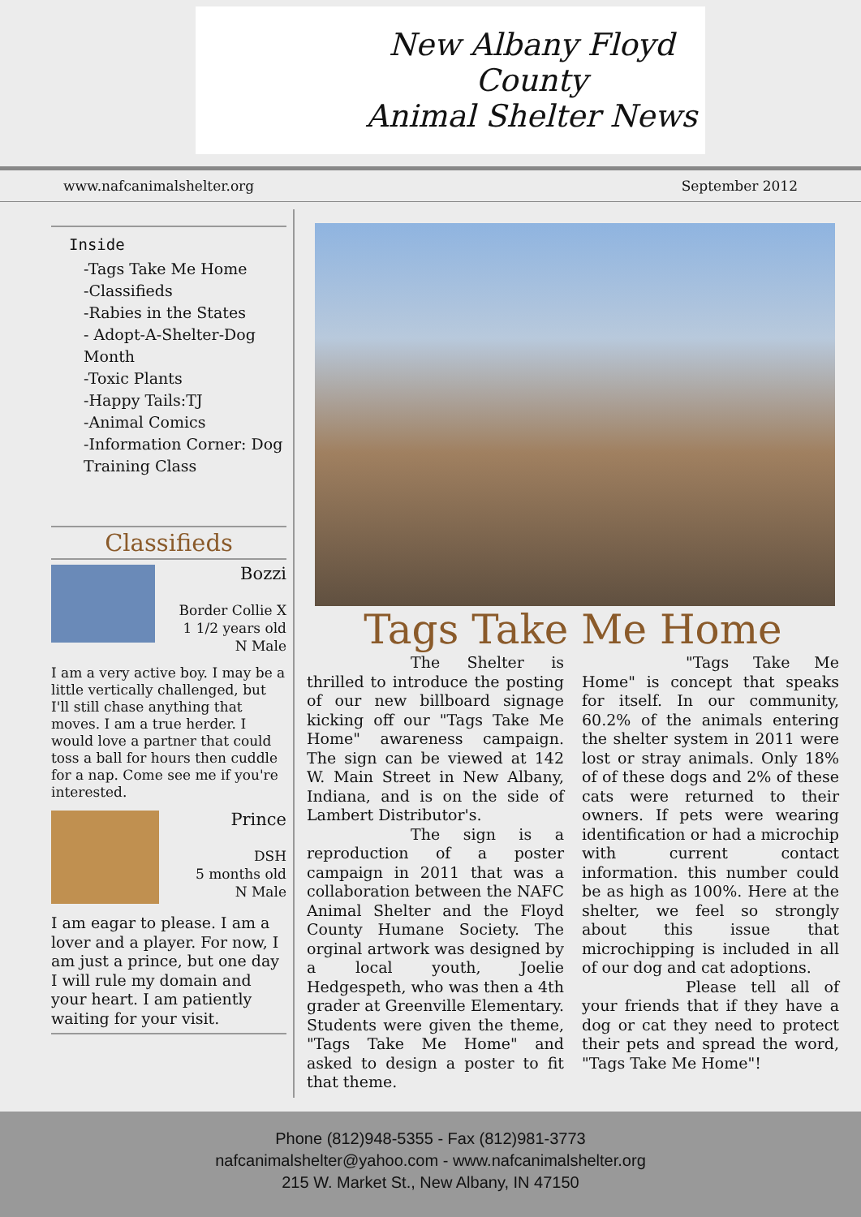New Albany Floyd County
Animal Shelter News
www.nafcanimalshelter.org September 2012
Inside
-Tags Take Me Home
-Classifieds
-Rabies in the States
- Adopt-A-Shelter-Dog Month
-Toxic Plants
-Happy Tails:TJ
-Animal Comics
-Information Corner: Dog Training Class
Classifieds
Bozzi
Border Collie X
1 1/2 years old
N Male
I am a very active boy. I may be a little vertically challenged, but I'll still chase anything that moves. I am a true herder. I would love a partner that could toss a ball for hours then cuddle for a nap. Come see me if you're interested.
Prince
DSH
5 months old
N Male
I am eagar to please. I am a lover and a player. For now, I am just a prince, but one day I will rule my domain and your heart. I am patiently waiting for your visit.
Tags Take Me Home
The Shelter is thrilled to introduce the posting of our new billboard signage kicking off our "Tags Take Me Home" awareness campaign. The sign can be viewed at 142 W. Main Street in New Albany, Indiana, and is on the side of Lambert Distributor's.
The sign is a reproduction of a poster campaign in 2011 that was a collaboration between the NAFC Animal Shelter and the Floyd County Humane Society. The orginal artwork was designed by a local youth, Joelie Hedgespeth, who was then a 4th grader at Greenville Elementary. Students were given the theme, "Tags Take Me Home" and asked to design a poster to fit that theme.
"Tags Take Me Home" is concept that speaks for itself. In our community, 60.2% of the animals entering the shelter system in 2011 were lost or stray animals. Only 18% of of these dogs and 2% of these cats were returned to their owners. If pets were wearing identification or had a microchip with current contact information. this number could be as high as 100%. Here at the shelter, we feel so strongly about this issue that microchipping is included in all of our dog and cat adoptions.
Please tell all of your friends that if they have a dog or cat they need to protect their pets and spread the word, "Tags Take Me Home"!
Phone (812)948-5355 - Fax (812)981-3773
nafcanimalshelter@yahoo.com - www.nafcanimalshelter.org
215 W. Market St., New Albany, IN 47150